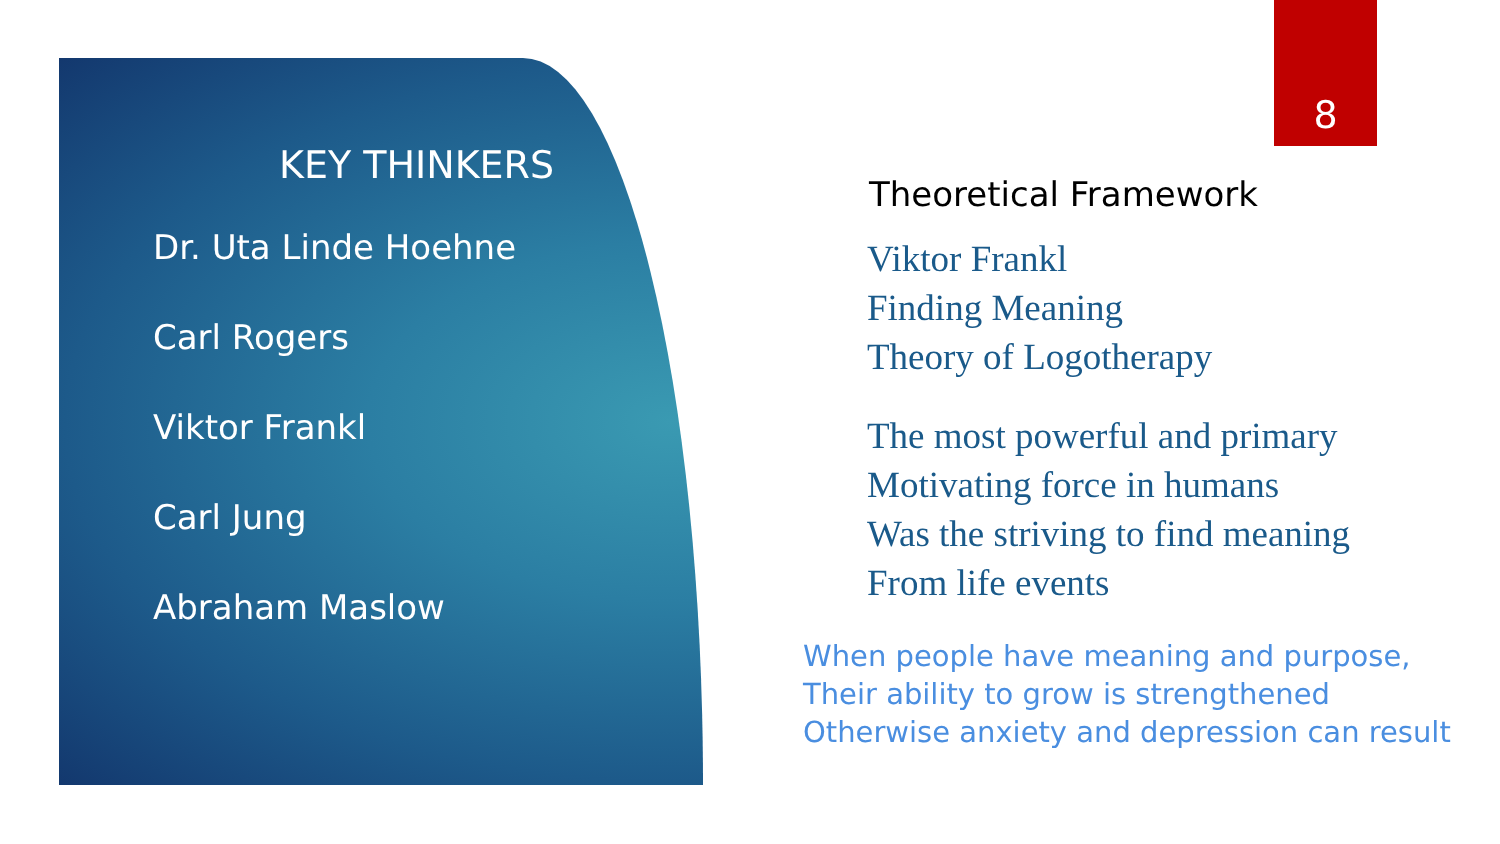KEY THINKERS
Dr. Uta Linde Hoehne
Carl Rogers
Viktor Frankl
Carl Jung
Abraham Maslow
8
Theoretical Framework
Viktor Frankl
Finding Meaning
Theory of Logotherapy
The most powerful and primary
Motivating force in humans
Was the striving to find meaning
From life events
When people have meaning and purpose,
Their ability to grow is strengthened
Otherwise anxiety and depression can result